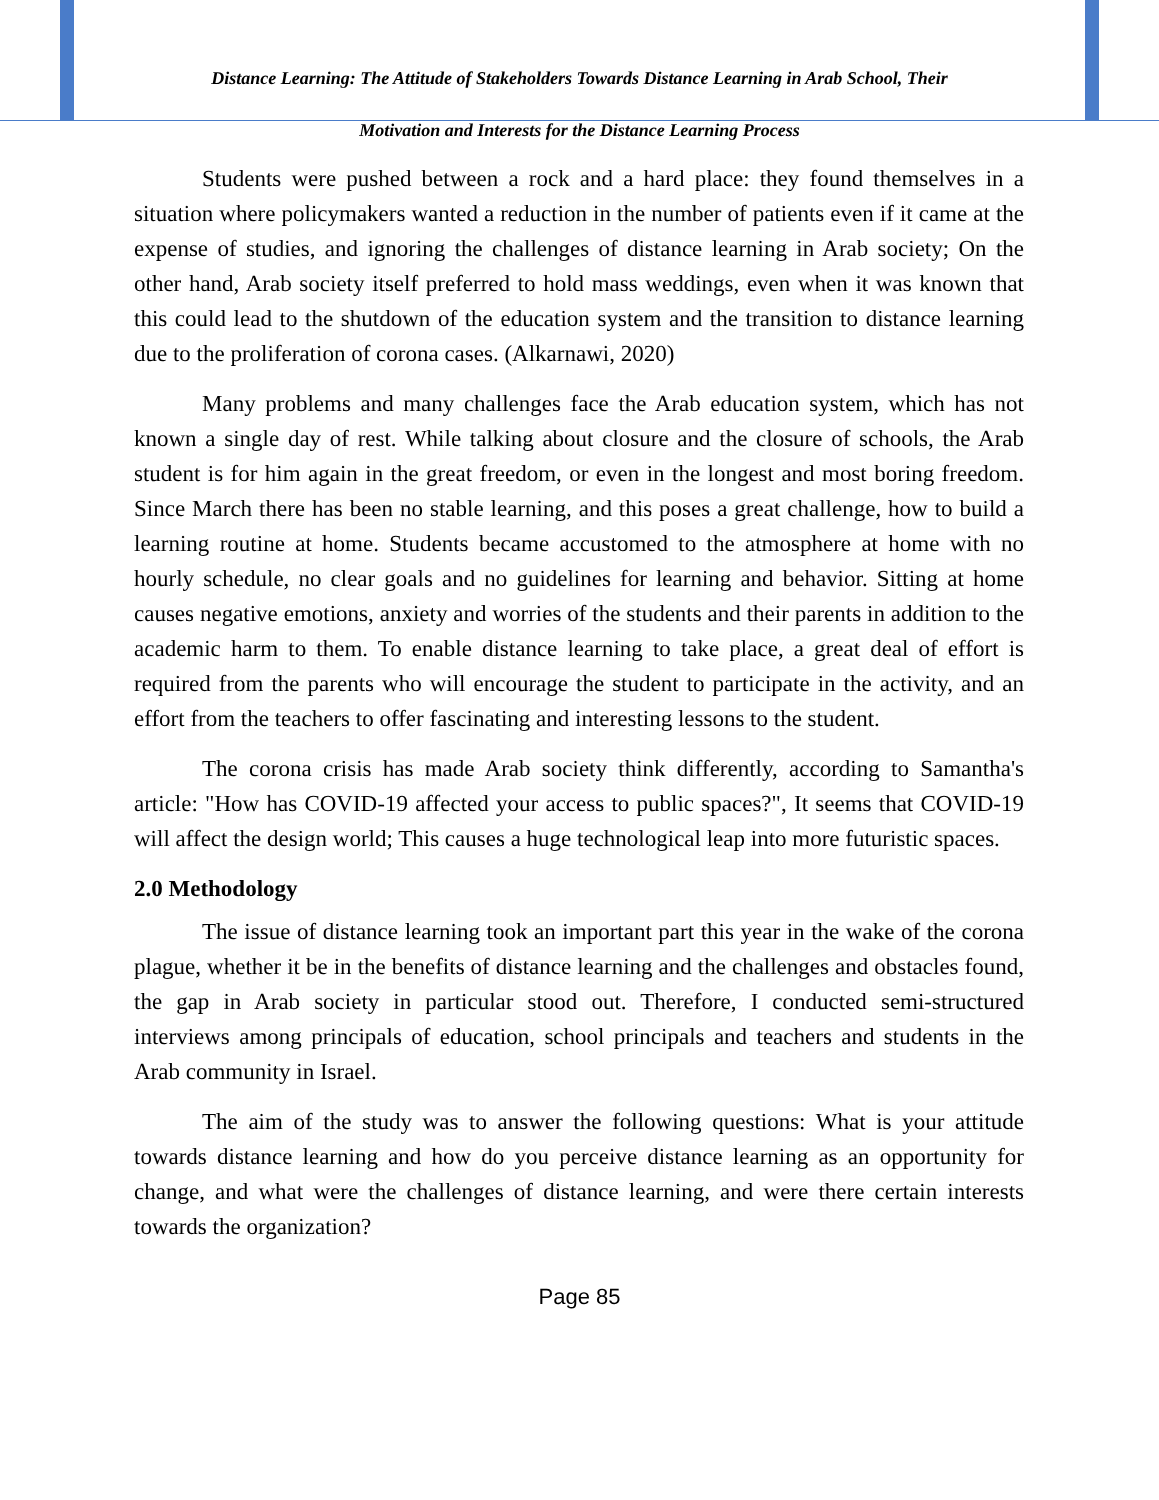Distance Learning: The Attitude of Stakeholders Towards Distance Learning in Arab School, Their
Motivation and Interests for the Distance Learning Process
Students were pushed between a rock and a hard place: they found themselves in a situation where policymakers wanted a reduction in the number of patients even if it came at the expense of studies, and ignoring the challenges of distance learning in Arab society; On the other hand, Arab society itself preferred to hold mass weddings, even when it was known that this could lead to the shutdown of the education system and the transition to distance learning due to the proliferation of corona cases. (Alkarnawi, 2020)
Many problems and many challenges face the Arab education system, which has not known a single day of rest. While talking about closure and the closure of schools, the Arab student is for him again in the great freedom, or even in the longest and most boring freedom. Since March there has been no stable learning, and this poses a great challenge, how to build a learning routine at home. Students became accustomed to the atmosphere at home with no hourly schedule, no clear goals and no guidelines for learning and behavior. Sitting at home causes negative emotions, anxiety and worries of the students and their parents in addition to the academic harm to them. To enable distance learning to take place, a great deal of effort is required from the parents who will encourage the student to participate in the activity, and an effort from the teachers to offer fascinating and interesting lessons to the student.
The corona crisis has made Arab society think differently, according to Samantha's article: "How has COVID-19 affected your access to public spaces?", It seems that COVID-19 will affect the design world; This causes a huge technological leap into more futuristic spaces.
2.0 Methodology
The issue of distance learning took an important part this year in the wake of the corona plague, whether it be in the benefits of distance learning and the challenges and obstacles found, the gap in Arab society in particular stood out. Therefore, I conducted semi-structured interviews among principals of education, school principals and teachers and students in the Arab community in Israel.
The aim of the study was to answer the following questions: What is your attitude towards distance learning and how do you perceive distance learning as an opportunity for change, and what were the challenges of distance learning, and were there certain interests towards the organization?
Page 85